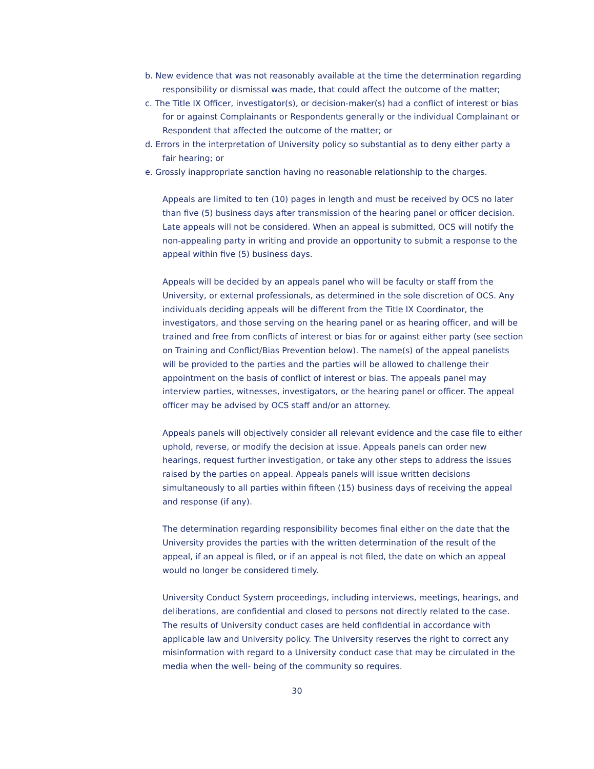b. New evidence that was not reasonably available at the time the determination regarding responsibility or dismissal was made, that could affect the outcome of the matter;
c. The Title IX Officer, investigator(s), or decision-maker(s) had a conflict of interest or bias for or against Complainants or Respondents generally or the individual Complainant or Respondent that affected the outcome of the matter; or
d. Errors in the interpretation of University policy so substantial as to deny either party a fair hearing; or
e. Grossly inappropriate sanction having no reasonable relationship to the charges.
Appeals are limited to ten (10) pages in length and must be received by OCS no later than five (5) business days after transmission of the hearing panel or officer decision. Late appeals will not be considered. When an appeal is submitted, OCS will notify the non-appealing party in writing and provide an opportunity to submit a response to the appeal within five (5) business days.
Appeals will be decided by an appeals panel who will be faculty or staff from the University, or external professionals, as determined in the sole discretion of OCS. Any individuals deciding appeals will be different from the Title IX Coordinator, the investigators, and those serving on the hearing panel or as hearing officer, and will be trained and free from conflicts of interest or bias for or against either party (see section on Training and Conflict/Bias Prevention below). The name(s) of the appeal panelists will be provided to the parties and the parties will be allowed to challenge their appointment on the basis of conflict of interest or bias. The appeals panel may interview parties, witnesses, investigators, or the hearing panel or officer. The appeal officer may be advised by OCS staff and/or an attorney.
Appeals panels will objectively consider all relevant evidence and the case file to either uphold, reverse, or modify the decision at issue. Appeals panels can order new hearings, request further investigation, or take any other steps to address the issues raised by the parties on appeal. Appeals panels will issue written decisions simultaneously to all parties within fifteen (15) business days of receiving the appeal and response (if any).
The determination regarding responsibility becomes final either on the date that the University provides the parties with the written determination of the result of the appeal, if an appeal is filed, or if an appeal is not filed, the date on which an appeal would no longer be considered timely.
University Conduct System proceedings, including interviews, meetings, hearings, and deliberations, are confidential and closed to persons not directly related to the case. The results of University conduct cases are held confidential in accordance with applicable law and University policy. The University reserves the right to correct any misinformation with regard to a University conduct case that may be circulated in the media when the well- being of the community so requires.
30